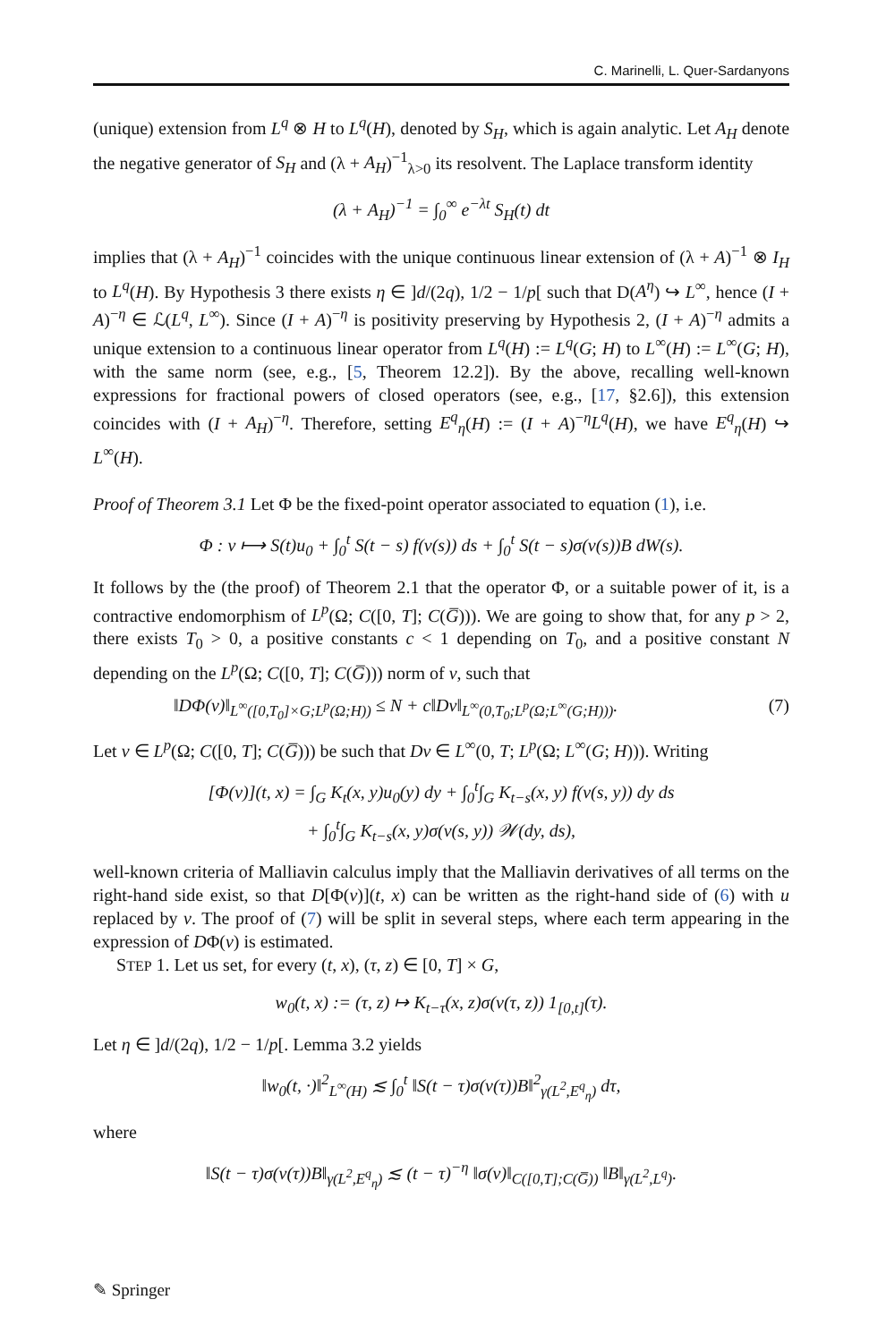C. Marinelli, L. Quer-Sardanyons
(unique) extension from L<sup>q</sup> ⊗ H to L<sup>q</sup>(H), denoted by S<sub>H</sub>, which is again analytic. Let A<sub>H</sub> denote the negative generator of S<sub>H</sub> and (λ + A<sub>H</sub>)<sup>−1</sup><sub>λ>0</sub> its resolvent. The Laplace transform identity
(λ + A<sub>H</sub>)<sup>−1</sup> = ∫<sub>0</sub><sup>∞</sup> e<sup>−λt</sup> S<sub>H</sub>(t) dt
implies that (λ + A<sub>H</sub>)<sup>−1</sup> coincides with the unique continuous linear extension of (λ + A)<sup>−1</sup> ⊗ I<sub>H</sub> to L<sup>q</sup>(H). By Hypothesis 3 there exists η ∈ ]d/(2q), 1/2 − 1/p[ such that D(A<sup>η</sup>) ↪ L<sup>∞</sup>, hence (I + A)<sup>−η</sup> ∈ ℒ(L<sup>q</sup>, L<sup>∞</sup>). Since (I + A)<sup>−η</sup> is positivity preserving by Hypothesis 2, (I + A)<sup>−η</sup> admits a unique extension to a continuous linear operator from L<sup>q</sup>(H) := L<sup>q</sup>(G; H) to L<sup>∞</sup>(H) := L<sup>∞</sup>(G; H), with the same norm (see, e.g., [5, Theorem 12.2]). By the above, recalling well-known expressions for fractional powers of closed operators (see, e.g., [17, §2.6]), this extension coincides with (I + A<sub>H</sub>)<sup>−η</sup>. Therefore, setting E<sup>q</sup><sub>η</sub>(H) := (I + A)<sup>−η</sup>L<sup>q</sup>(H), we have E<sup>q</sup><sub>η</sub>(H) ↪ L<sup>∞</sup>(H).
Proof of Theorem 3.1 Let Φ be the fixed-point operator associated to equation (1), i.e.
Φ : v ⟼ S(t)u<sub>0</sub> + ∫<sub>0</sub><sup>t</sup> S(t − s) f(v(s)) ds + ∫<sub>0</sub><sup>t</sup> S(t − s)σ(v(s))B dW(s).
It follows by the (the proof) of Theorem 2.1 that the operator Φ, or a suitable power of it, is a contractive endomorphism of L<sup>p</sup>(Ω; C([0, T]; C(G̅))). We are going to show that, for any p > 2, there exists T<sub>0</sub> > 0, a positive constants c < 1 depending on T<sub>0</sub>, and a positive constant N depending on the L<sup>p</sup>(Ω; C([0, T]; C(G̅))) norm of v, such that
‖DΦ(v)‖<sub>L<sup>∞</sup>([0,T<sub>0</sub>]×G;L<sup>p</sup>(Ω;H))</sub> ≤ N + c‖Dv‖<sub>L<sup>∞</sup>(0,T<sub>0</sub>;L<sup>p</sup>(Ω;L<sup>∞</sup>(G;H)))</sub>. (7)
Let v ∈ L<sup>p</sup>(Ω; C([0, T]; C(G̅))) be such that Dv ∈ L<sup>∞</sup>(0, T; L<sup>p</sup>(Ω; L<sup>∞</sup>(G; H))). Writing
[Φ(v)](t, x) = ∫<sub>G</sub> K<sub>t</sub>(x, y)u<sub>0</sub>(y) dy + ∫<sub>0</sub><sup>t</sup>∫<sub>G</sub> K<sub>t−s</sub>(x, y) f(v(s, y)) dy ds
+ ∫<sub>0</sub><sup>t</sup>∫<sub>G</sub> K<sub>t−s</sub>(x, y)σ(v(s, y)) 𝒲(dy, ds),
well-known criteria of Malliavin calculus imply that the Malliavin derivatives of all terms on the right-hand side exist, so that D[Φ(v)](t, x) can be written as the right-hand side of (6) with u replaced by v. The proof of (7) will be split in several steps, where each term appearing in the expression of DΦ(v) is estimated.
STEP 1. Let us set, for every (t, x), (τ, z) ∈ [0, T] × G,
w<sub>0</sub>(t, x) := (τ, z) ↦ K<sub>t−τ</sub>(x, z)σ(v(τ, z)) 1<sub>[0,t]</sub>(τ).
Let η ∈ ]d/(2q), 1/2 − 1/p[. Lemma 3.2 yields
‖w<sub>0</sub>(t, ·)‖<sup>2</sup><sub>L<sup>∞</sup>(H)</sub> ≲ ∫<sub>0</sub><sup>t</sup> ‖S(t − τ)σ(v(τ))B‖<sup>2</sup><sub>γ(L<sup>2</sup>,E<sup>q</sup><sub>η</sub>)</sub> dτ,
where
‖S(t − τ)σ(v(τ))B‖<sub>γ(L<sup>2</sup>,E<sup>q</sup><sub>η</sub>)</sub> ≲ (t − τ)<sup>−η</sup> ‖σ(v)‖<sub>C([0,T];C(G̅))</sub> ‖B‖<sub>γ(L<sup>2</sup>,L<sup>q</sup>)</sub>.
✎ Springer